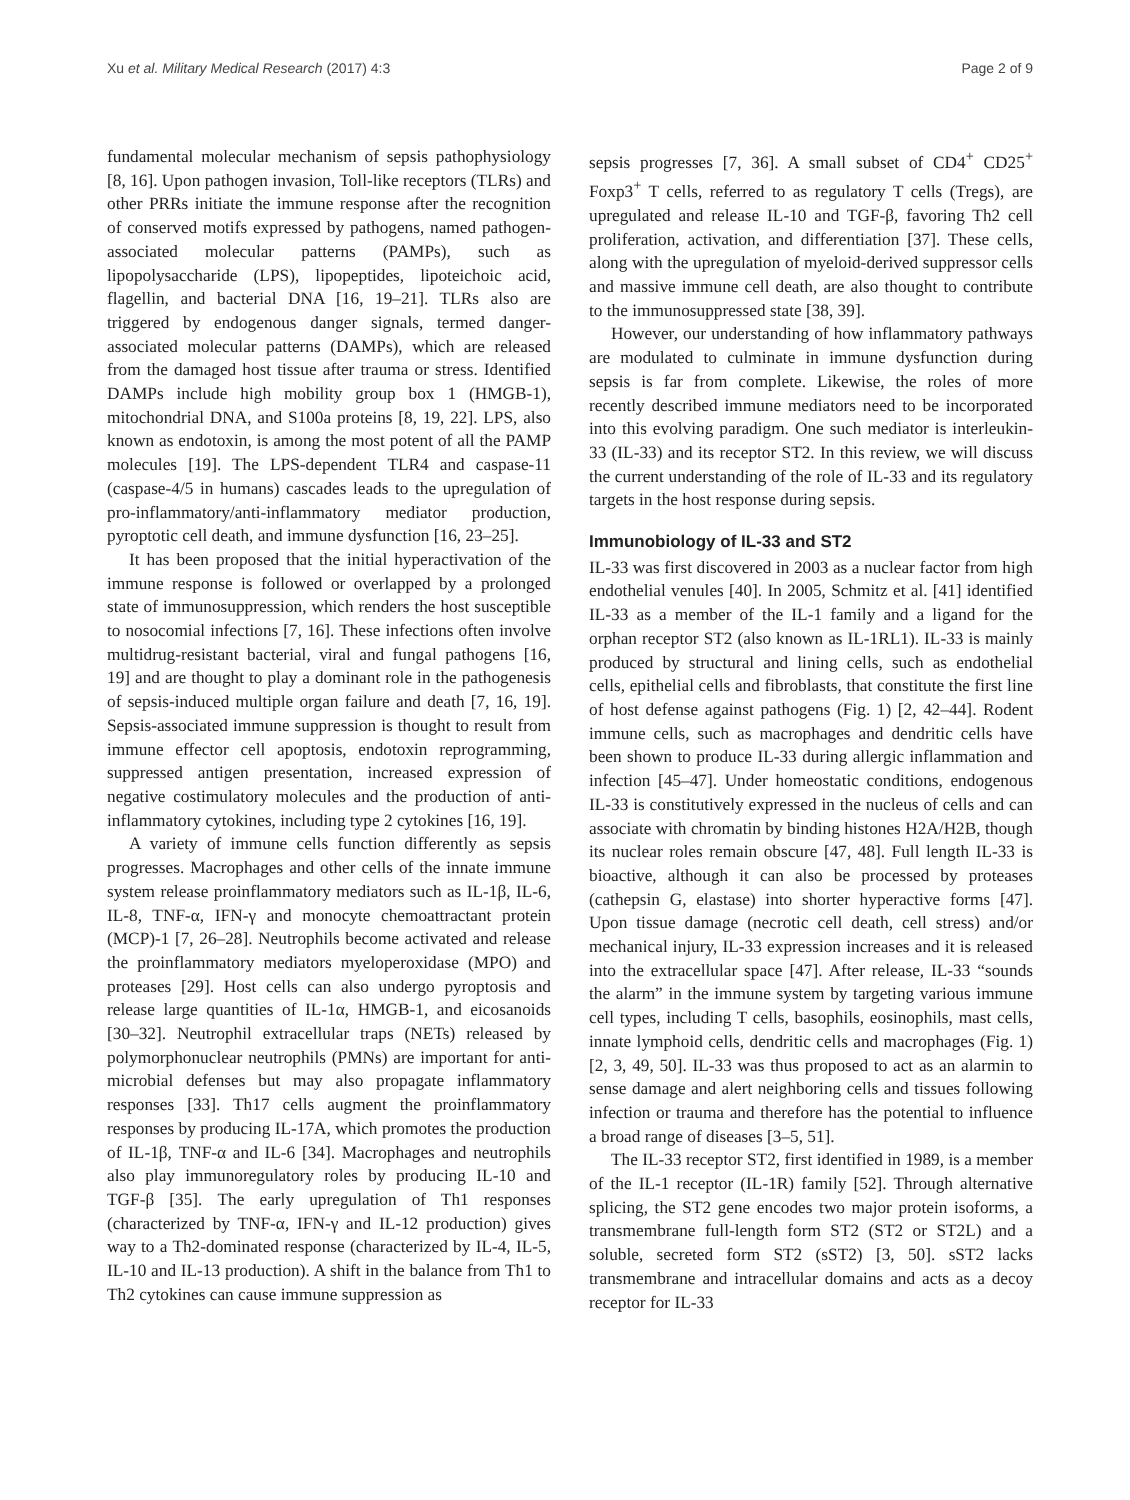Xu et al. Military Medical Research (2017) 4:3 Page 2 of 9
fundamental molecular mechanism of sepsis pathophysiology [8, 16]. Upon pathogen invasion, Toll-like receptors (TLRs) and other PRRs initiate the immune response after the recognition of conserved motifs expressed by pathogens, named pathogen-associated molecular patterns (PAMPs), such as lipopolysaccharide (LPS), lipopeptides, lipoteichoic acid, flagellin, and bacterial DNA [16, 19–21]. TLRs also are triggered by endogenous danger signals, termed danger-associated molecular patterns (DAMPs), which are released from the damaged host tissue after trauma or stress. Identified DAMPs include high mobility group box 1 (HMGB-1), mitochondrial DNA, and S100a proteins [8, 19, 22]. LPS, also known as endotoxin, is among the most potent of all the PAMP molecules [19]. The LPS-dependent TLR4 and caspase-11 (caspase-4/5 in humans) cascades leads to the upregulation of pro-inflammatory/anti-inflammatory mediator production, pyroptotic cell death, and immune dysfunction [16, 23–25].
It has been proposed that the initial hyperactivation of the immune response is followed or overlapped by a prolonged state of immunosuppression, which renders the host susceptible to nosocomial infections [7, 16]. These infections often involve multidrug-resistant bacterial, viral and fungal pathogens [16, 19] and are thought to play a dominant role in the pathogenesis of sepsis-induced multiple organ failure and death [7, 16, 19]. Sepsis-associated immune suppression is thought to result from immune effector cell apoptosis, endotoxin reprogramming, suppressed antigen presentation, increased expression of negative costimulatory molecules and the production of anti-inflammatory cytokines, including type 2 cytokines [16, 19].
A variety of immune cells function differently as sepsis progresses. Macrophages and other cells of the innate immune system release proinflammatory mediators such as IL-1β, IL-6, IL-8, TNF-α, IFN-γ and monocyte chemoattractant protein (MCP)-1 [7, 26–28]. Neutrophils become activated and release the proinflammatory mediators myeloperoxidase (MPO) and proteases [29]. Host cells can also undergo pyroptosis and release large quantities of IL-1α, HMGB-1, and eicosanoids [30–32]. Neutrophil extracellular traps (NETs) released by polymorphonuclear neutrophils (PMNs) are important for anti-microbial defenses but may also propagate inflammatory responses [33]. Th17 cells augment the proinflammatory responses by producing IL-17A, which promotes the production of IL-1β, TNF-α and IL-6 [34]. Macrophages and neutrophils also play immunoregulatory roles by producing IL-10 and TGF-β [35]. The early upregulation of Th1 responses (characterized by TNF-α, IFN-γ and IL-12 production) gives way to a Th2-dominated response (characterized by IL-4, IL-5, IL-10 and IL-13 production). A shift in the balance from Th1 to Th2 cytokines can cause immune suppression as
sepsis progresses [7, 36]. A small subset of CD4<sup>+</sup> CD25<sup>+</sup> Foxp3<sup>+</sup> T cells, referred to as regulatory T cells (Tregs), are upregulated and release IL-10 and TGF-β, favoring Th2 cell proliferation, activation, and differentiation [37]. These cells, along with the upregulation of myeloid-derived suppressor cells and massive immune cell death, are also thought to contribute to the immunosuppressed state [38, 39].
However, our understanding of how inflammatory pathways are modulated to culminate in immune dysfunction during sepsis is far from complete. Likewise, the roles of more recently described immune mediators need to be incorporated into this evolving paradigm. One such mediator is interleukin-33 (IL-33) and its receptor ST2. In this review, we will discuss the current understanding of the role of IL-33 and its regulatory targets in the host response during sepsis.
Immunobiology of IL-33 and ST2
IL-33 was first discovered in 2003 as a nuclear factor from high endothelial venules [40]. In 2005, Schmitz et al. [41] identified IL-33 as a member of the IL-1 family and a ligand for the orphan receptor ST2 (also known as IL-1RL1). IL-33 is mainly produced by structural and lining cells, such as endothelial cells, epithelial cells and fibroblasts, that constitute the first line of host defense against pathogens (Fig. 1) [2, 42–44]. Rodent immune cells, such as macrophages and dendritic cells have been shown to produce IL-33 during allergic inflammation and infection [45–47]. Under homeostatic conditions, endogenous IL-33 is constitutively expressed in the nucleus of cells and can associate with chromatin by binding histones H2A/H2B, though its nuclear roles remain obscure [47, 48]. Full length IL-33 is bioactive, although it can also be processed by proteases (cathepsin G, elastase) into shorter hyperactive forms [47]. Upon tissue damage (necrotic cell death, cell stress) and/or mechanical injury, IL-33 expression increases and it is released into the extracellular space [47]. After release, IL-33 “sounds the alarm” in the immune system by targeting various immune cell types, including T cells, basophils, eosinophils, mast cells, innate lymphoid cells, dendritic cells and macrophages (Fig. 1) [2, 3, 49, 50]. IL-33 was thus proposed to act as an alarmin to sense damage and alert neighboring cells and tissues following infection or trauma and therefore has the potential to influence a broad range of diseases [3–5, 51].
The IL-33 receptor ST2, first identified in 1989, is a member of the IL-1 receptor (IL-1R) family [52]. Through alternative splicing, the ST2 gene encodes two major protein isoforms, a transmembrane full-length form ST2 (ST2 or ST2L) and a soluble, secreted form ST2 (sST2) [3, 50]. sST2 lacks transmembrane and intracellular domains and acts as a decoy receptor for IL-33